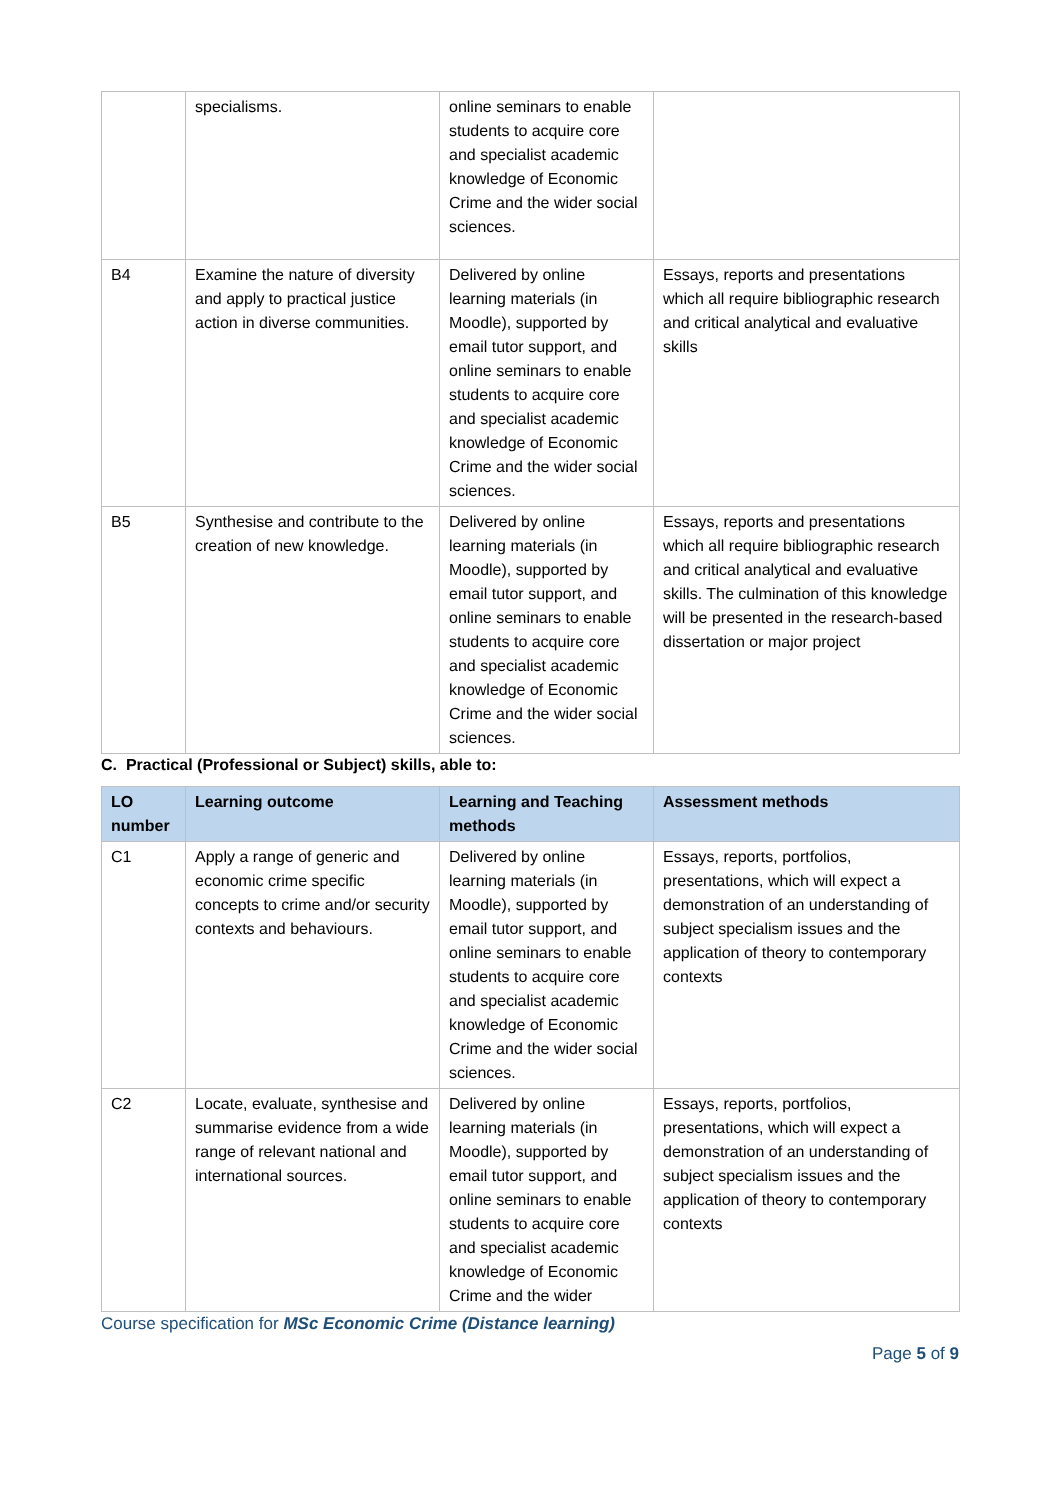| | specialisms. | online seminars to enable students to acquire core and specialist academic knowledge of Economic Crime and the wider social sciences. | |
| B4 | Examine the nature of diversity and apply to practical justice action in diverse communities. | Delivered by online learning materials (in Moodle), supported by email tutor support, and online seminars to enable students to acquire core and specialist academic knowledge of Economic Crime and the wider social sciences. | Essays, reports and presentations which all require bibliographic research and critical analytical and evaluative skills |
| B5 | Synthesise and contribute to the creation of new knowledge. | Delivered by online learning materials (in Moodle), supported by email tutor support, and online seminars to enable students to acquire core and specialist academic knowledge of Economic Crime and the wider social sciences. | Essays, reports and presentations which all require bibliographic research and critical analytical and evaluative skills. The culmination of this knowledge will be presented in the research-based dissertation or major project |
C. Practical (Professional or Subject) skills, able to:
| LO number | Learning outcome | Learning and Teaching methods | Assessment methods |
| --- | --- | --- | --- |
| C1 | Apply a range of generic and economic crime specific concepts to crime and/or security contexts and behaviours. | Delivered by online learning materials (in Moodle), supported by email tutor support, and online seminars to enable students to acquire core and specialist academic knowledge of Economic Crime and the wider social sciences. | Essays, reports, portfolios, presentations, which will expect a demonstration of an understanding of subject specialism issues and the application of theory to contemporary contexts |
| C2 | Locate, evaluate, synthesise and summarise evidence from a wide range of relevant national and international sources. | Delivered by online learning materials (in Moodle), supported by email tutor support, and online seminars to enable students to acquire core and specialist academic knowledge of Economic Crime and the wider | Essays, reports, portfolios, presentations, which will expect a demonstration of an understanding of subject specialism issues and the application of theory to contemporary contexts |
Course specification for MSc Economic Crime (Distance learning)
Page 5 of 9